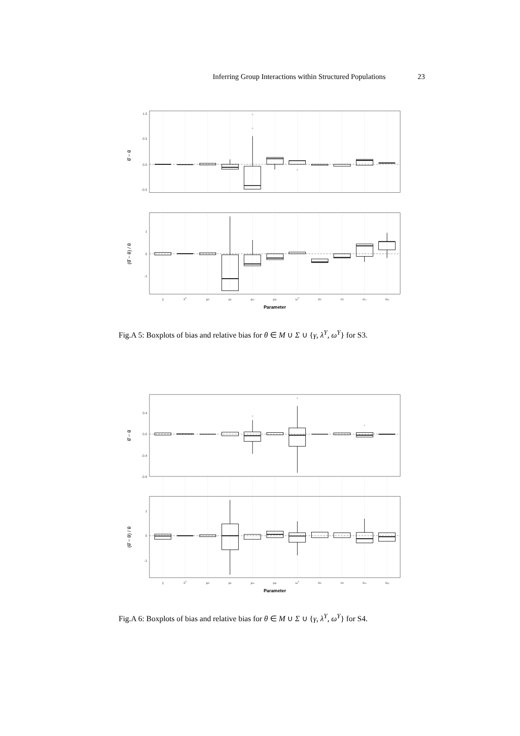Inferring Group Interactions within Structured Populations 23
1.0
0.5
0.0
-0.5
θ̂ − θ
1
0
-1
(θ̂ − θ) / θ
γ
λY
μδ
μλ
μω
μψ
ωY
σδ
σλ
σω
σψ
Parameter
Fig.A 5: Boxplots of bias and relative bias for θ ∈ M ∪ Σ ∪ {γ, λ<sup>Y</sup>, ω<sup>Y</sup>} for S3.
0.4
0.0
-0.4
-0.8
θ̂ − θ
1
0
-1
(θ̂ − θ) / θ
γ
λY
μδ
μλ
μω
μψ
ωY
σδ
σλ
σω
σψ
Parameter
Fig.A 6: Boxplots of bias and relative bias for θ ∈ M ∪ Σ ∪ {γ, λ<sup>Y</sup>, ω<sup>Y</sup>} for S4.